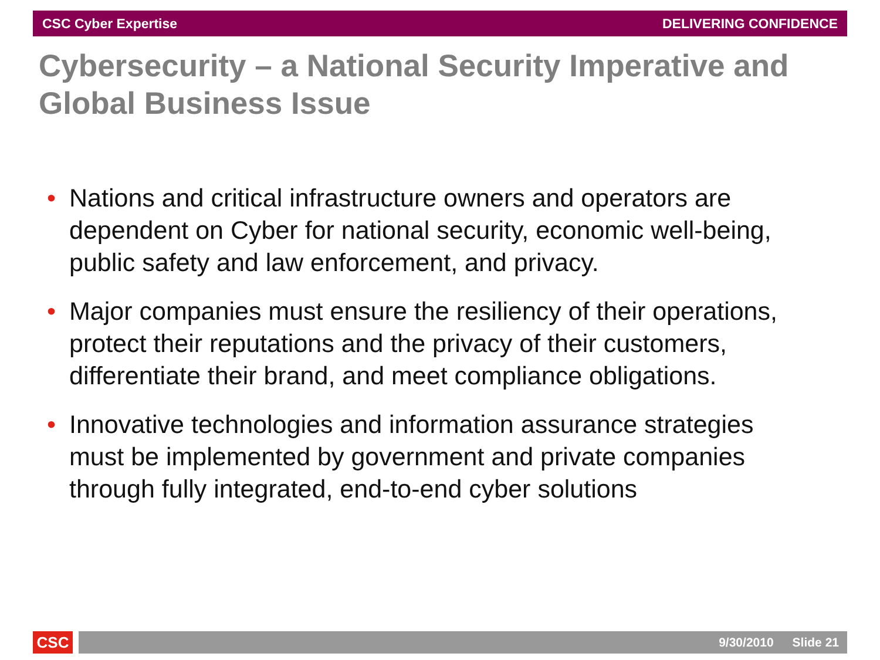CSC Cyber Expertise DELIVERING CONFIDENCE
Cybersecurity – a National Security Imperative and Global Business Issue
• Nations and critical infrastructure owners and operators are dependent on Cyber for national security, economic well-being, public safety and law enforcement, and privacy.
• Major companies must ensure the resiliency of their operations, protect their reputations and the privacy of their customers, differentiate their brand, and meet compliance obligations.
• Innovative technologies and information assurance strategies must be implemented by government and private companies through fully integrated, end-to-end cyber solutions
CSC
9/30/2010 Slide 21